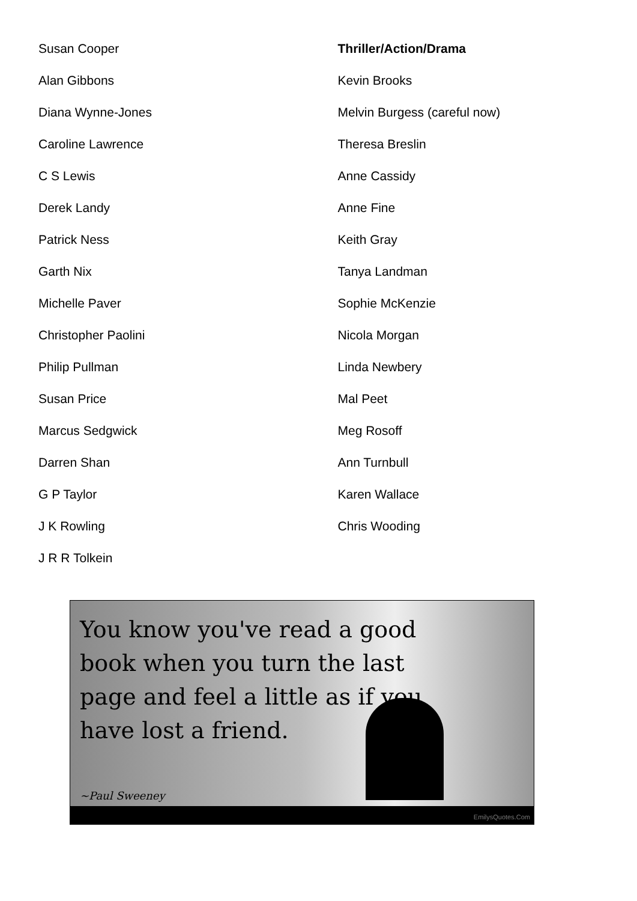Susan Cooper
Alan Gibbons
Diana Wynne-Jones
Caroline Lawrence
C S Lewis
Derek Landy
Patrick Ness
Garth Nix
Michelle Paver
Christopher Paolini
Philip Pullman
Susan Price
Marcus Sedgwick
Darren Shan
G P Taylor
J K Rowling
J R R Tolkein
Thriller/Action/Drama
Kevin Brooks
Melvin Burgess (careful now)
Theresa Breslin
Anne Cassidy
Anne Fine
Keith Gray
Tanya Landman
Sophie McKenzie
Nicola Morgan
Linda Newbery
Mal Peet
Meg Rosoff
Ann Turnbull
Karen Wallace
Chris Wooding
You know you've read a good book when you turn the last page and feel a little as if you have lost a friend.
~Paul Sweeney
EmilysQuotes.Com